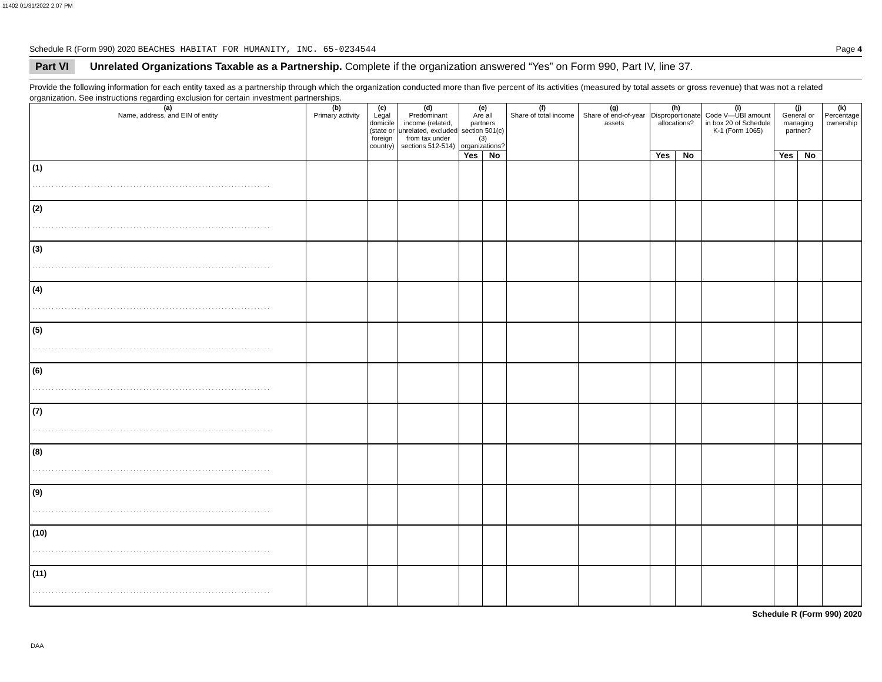11402 01/31/2022 2:07 PM
Schedule R (Form 990) 2020 BEACHES HABITAT FOR HUMANITY, INC. 65-0234544 Page 4
Part VI Unrelated Organizations Taxable as a Partnership. Complete if the organization answered “Yes” on Form 990, Part IV, line 37.
Provide the following information for each entity taxed as a partnership through which the organization conducted more than five percent of its activities (measured by total assets or gross revenue) that was not a related organization. See instructions regarding exclusion for certain investment partnerships.
| (a) Name, address, and EIN of entity | (b) Primary activity | (c) Legal domicile (state or foreign country) | (d) Predominant income (related, unrelated, excluded from tax under sections 512-514) | (e) Are all partners section 501(c)(3) organizations? | | (f) Share of total income | (g) Share of end-of-year assets | (h) Disproportionate allocations? | | (i) Code V—UBI amount in box 20 of Schedule K-1 (Form 1065) | (j) General or managing partner? | | (k) Percentage ownership |
| --- | --- | --- | --- | --- | --- | --- | --- | --- | --- | --- | --- | --- | --- |
| | | | | Yes | No | | | Yes | No | | Yes | No | |
| (1) . . . . . . . . . . . . . . . . . . . . . . . . . . . . . . . . . . . . . . . . . . . . . . . . . . . . . . . . . . . . . . . . . . . . . . . . . | | | | | | | | | | | | | |
| (2) . . . . . . . . . . . . . . . . . . . . . . . . . . . . . . . . . . . . . . . . . . . . . . . . . . . . . . . . . . . . . . . . . . . . . . . . . | | | | | | | | | | | | | |
| (3) . . . . . . . . . . . . . . . . . . . . . . . . . . . . . . . . . . . . . . . . . . . . . . . . . . . . . . . . . . . . . . . . . . . . . . . . . | | | | | | | | | | | | | |
| (4) . . . . . . . . . . . . . . . . . . . . . . . . . . . . . . . . . . . . . . . . . . . . . . . . . . . . . . . . . . . . . . . . . . . . . . . . . | | | | | | | | | | | | | |
| (5) . . . . . . . . . . . . . . . . . . . . . . . . . . . . . . . . . . . . . . . . . . . . . . . . . . . . . . . . . . . . . . . . . . . . . . . . . | | | | | | | | | | | | | |
| (6) . . . . . . . . . . . . . . . . . . . . . . . . . . . . . . . . . . . . . . . . . . . . . . . . . . . . . . . . . . . . . . . . . . . . . . . . . | | | | | | | | | | | | | |
| (7) . . . . . . . . . . . . . . . . . . . . . . . . . . . . . . . . . . . . . . . . . . . . . . . . . . . . . . . . . . . . . . . . . . . . . . . . . | | | | | | | | | | | | | |
| (8) . . . . . . . . . . . . . . . . . . . . . . . . . . . . . . . . . . . . . . . . . . . . . . . . . . . . . . . . . . . . . . . . . . . . . . . . . | | | | | | | | | | | | | |
| (9) . . . . . . . . . . . . . . . . . . . . . . . . . . . . . . . . . . . . . . . . . . . . . . . . . . . . . . . . . . . . . . . . . . . . . . . . . | | | | | | | | | | | | | |
| (10) . . . . . . . . . . . . . . . . . . . . . . . . . . . . . . . . . . . . . . . . . . . . . . . . . . . . . . . . . . . . . . . . . . . . . . . . . | | | | | | | | | | | | | |
| (11) . . . . . . . . . . . . . . . . . . . . . . . . . . . . . . . . . . . . . . . . . . . . . . . . . . . . . . . . . . . . . . . . . . . . . . . . . | | | | | | | | | | | | | |
Schedule R (Form 990) 2020
DAA